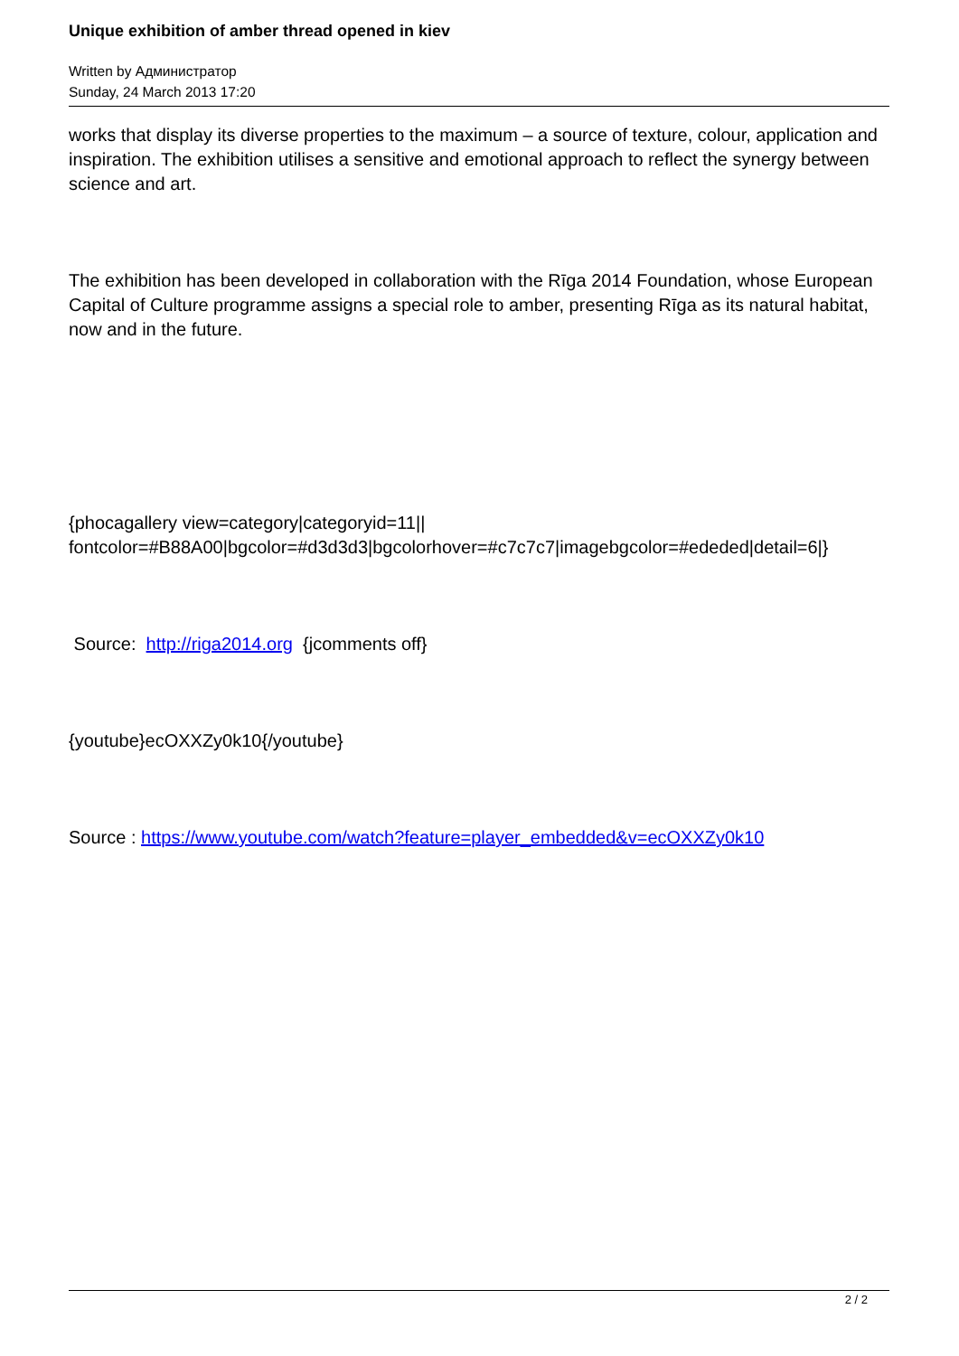Unique exhibition of amber thread opened in kiev
Written by Администратор
Sunday, 24 March 2013 17:20
works that display its diverse properties to the maximum – a source of texture, colour, application and inspiration. The exhibition utilises a sensitive and emotional approach to reflect the synergy between science and art.
The exhibition has been developed in collaboration with the Rīga 2014 Foundation, whose European Capital of Culture programme assigns a special role to amber, presenting Rīga as its natural habitat, now and in the future.
{phocagallery view=category|categoryid=11||
fontcolor=#B88A00|bgcolor=#d3d3d3|bgcolorhover=#c7c7c7|imagebgcolor=#ededed|detail=6|}
Source: http://riga2014.org {jcomments off}
{youtube}ecOXXZy0k10{/youtube}
Source : https://www.youtube.com/watch?feature=player_embedded&v=ecOXXZy0k10
2 / 2